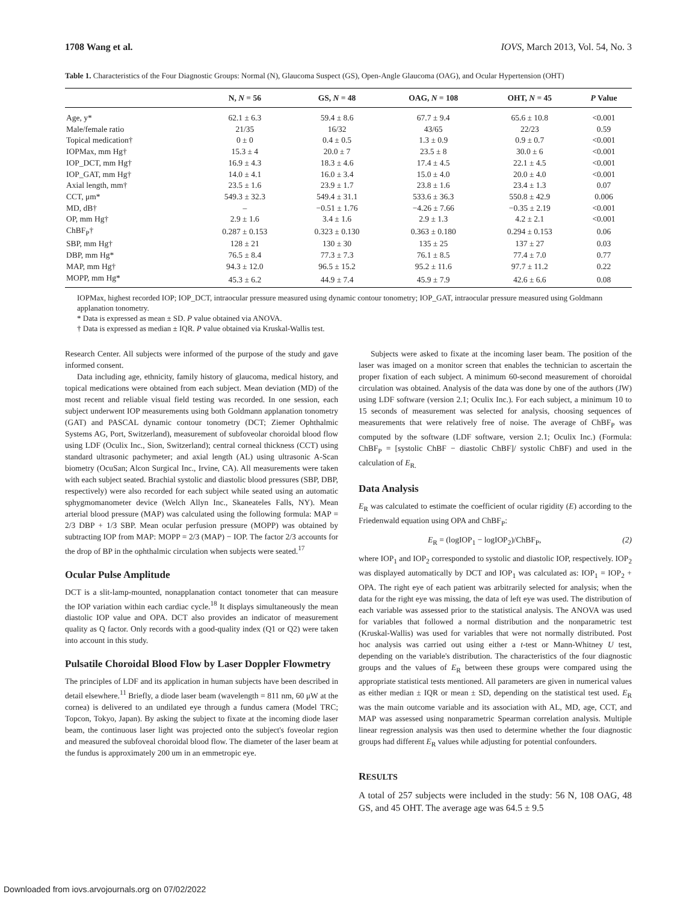1708 Wang et al. IOVS, March 2013, Vol. 54, No. 3
Table 1. Characteristics of the Four Diagnostic Groups: Normal (N), Glaucoma Suspect (GS), Open-Angle Glaucoma (OAG), and Ocular Hypertension (OHT)
| | N, N = 56 | GS, N = 48 | OAG, N = 108 | OHT, N = 45 | P Value |
| --- | --- | --- | --- | --- | --- |
| Age, y* | 62.1 ± 6.3 | 59.4 ± 8.6 | 67.7 ± 9.4 | 65.6 ± 10.8 | <0.001 |
| Male/female ratio | 21/35 | 16/32 | 43/65 | 22/23 | 0.59 |
| Topical medication† | 0 ± 0 | 0.4 ± 0.5 | 1.3 ± 0.9 | 0.9 ± 0.7 | <0.001 |
| IOPMax, mm Hg† | 15.3 ± 4 | 20.0 ± 7 | 23.5 ± 8 | 30.0 ± 6 | <0.001 |
| IOP_DCT, mm Hg† | 16.9 ± 4.3 | 18.3 ± 4.6 | 17.4 ± 4.5 | 22.1 ± 4.5 | <0.001 |
| IOP_GAT, mm Hg† | 14.0 ± 4.1 | 16.0 ± 3.4 | 15.0 ± 4.0 | 20.0 ± 4.0 | <0.001 |
| Axial length, mm† | 23.5 ± 1.6 | 23.9 ± 1.7 | 23.8 ± 1.6 | 23.4 ± 1.3 | 0.07 |
| CCT, μm* | 549.3 ± 32.3 | 549.4 ± 31.1 | 533.6 ± 36.3 | 550.8 ± 42.9 | 0.006 |
| MD, dB† | – | −0.51 ± 1.76 | −4.26 ± 7.66 | −0.35 ± 2.19 | <0.001 |
| OP, mm Hg† | 2.9 ± 1.6 | 3.4 ± 1.6 | 2.9 ± 1.3 | 4.2 ± 2.1 | <0.001 |
| ChBF<sub>P</sub>† | 0.287 ± 0.153 | 0.323 ± 0.130 | 0.363 ± 0.180 | 0.294 ± 0.153 | 0.06 |
| SBP, mm Hg† | 128 ± 21 | 130 ± 30 | 135 ± 25 | 137 ± 27 | 0.03 |
| DBP, mm Hg* | 76.5 ± 8.4 | 77.3 ± 7.3 | 76.1 ± 8.5 | 77.4 ± 7.0 | 0.77 |
| MAP, mm Hg† | 94.3 ± 12.0 | 96.5 ± 15.2 | 95.2 ± 11.6 | 97.7 ± 11.2 | 0.22 |
| MOPP, mm Hg* | 45.3 ± 6.2 | 44.9 ± 7.4 | 45.9 ± 7.9 | 42.6 ± 6.6 | 0.08 |
IOPMax, highest recorded IOP; IOP_DCT, intraocular pressure measured using dynamic contour tonometry; IOP_GAT, intraocular pressure measured using Goldmann applanation tonometry.
* Data is expressed as mean ± SD. P value obtained via ANOVA.
† Data is expressed as median ± IQR. P value obtained via Kruskal-Wallis test.
Research Center. All subjects were informed of the purpose of the study and gave informed consent.
Data including age, ethnicity, family history of glaucoma, medical history, and topical medications were obtained from each subject. Mean deviation (MD) of the most recent and reliable visual field testing was recorded. In one session, each subject underwent IOP measurements using both Goldmann applanation tonometry (GAT) and PASCAL dynamic contour tonometry (DCT; Ziemer Ophthalmic Systems AG, Port, Switzerland), measurement of subfoveolar choroidal blood flow using LDF (Oculix Inc., Sion, Switzerland); central corneal thickness (CCT) using standard ultrasonic pachymeter; and axial length (AL) using ultrasonic A-Scan biometry (OcuSan; Alcon Surgical Inc., Irvine, CA). All measurements were taken with each subject seated. Brachial systolic and diastolic blood pressures (SBP, DBP, respectively) were also recorded for each subject while seated using an automatic sphygmomanometer device (Welch Allyn Inc., Skaneateles Falls, NY). Mean arterial blood pressure (MAP) was calculated using the following formula: MAP = 2/3 DBP + 1/3 SBP. Mean ocular perfusion pressure (MOPP) was obtained by subtracting IOP from MAP: MOPP = 2/3 (MAP) − IOP. The factor 2/3 accounts for the drop of BP in the ophthalmic circulation when subjects were seated.<sup>17</sup>
Ocular Pulse Amplitude
DCT is a slit-lamp-mounted, nonapplanation contact tonometer that can measure the IOP variation within each cardiac cycle.<sup>18</sup> It displays simultaneously the mean diastolic IOP value and OPA. DCT also provides an indicator of measurement quality as Q factor. Only records with a good-quality index (Q1 or Q2) were taken into account in this study.
Pulsatile Choroidal Blood Flow by Laser Doppler Flowmetry
The principles of LDF and its application in human subjects have been described in detail elsewhere.<sup>11</sup> Briefly, a diode laser beam (wavelength = 811 nm, 60 μW at the cornea) is delivered to an undilated eye through a fundus camera (Model TRC; Topcon, Tokyo, Japan). By asking the subject to fixate at the incoming diode laser beam, the continuous laser light was projected onto the subject's foveolar region and measured the subfoveal choroidal blood flow. The diameter of the laser beam at the fundus is approximately 200 um in an emmetropic eye.
Subjects were asked to fixate at the incoming laser beam. The position of the laser was imaged on a monitor screen that enables the technician to ascertain the proper fixation of each subject. A minimum 60-second measurement of choroidal circulation was obtained. Analysis of the data was done by one of the authors (JW) using LDF software (version 2.1; Oculix Inc.). For each subject, a minimum 10 to 15 seconds of measurement was selected for analysis, choosing sequences of measurements that were relatively free of noise. The average of ChBF<sub>P</sub> was computed by the software (LDF software, version 2.1; Oculix Inc.) (Formula: ChBF<sub>P</sub> = [systolic ChBF − diastolic ChBF]/ systolic ChBF) and used in the calculation of E<sub>R.</sub>
Data Analysis
E<sub>R</sub> was calculated to estimate the coefficient of ocular rigidity (E) according to the Friedenwald equation using OPA and ChBF<sub>P</sub>:
E<sub>R</sub> = (logIOP<sub>1</sub> − logIOP<sub>2</sub>)/ChBF<sub>P</sub>, (2)
where IOP<sub>1</sub> and IOP<sub>2</sub> corresponded to systolic and diastolic IOP, respectively. IOP<sub>2</sub> was displayed automatically by DCT and IOP<sub>1</sub> was calculated as: IOP<sub>1</sub> = IOP<sub>2</sub> + OPA. The right eye of each patient was arbitrarily selected for analysis; when the data for the right eye was missing, the data of left eye was used. The distribution of each variable was assessed prior to the statistical analysis. The ANOVA was used for variables that followed a normal distribution and the nonparametric test (Kruskal-Wallis) was used for variables that were not normally distributed. Post hoc analysis was carried out using either a t-test or Mann-Whitney U test, depending on the variable's distribution. The characteristics of the four diagnostic groups and the values of E<sub>R</sub> between these groups were compared using the appropriate statistical tests mentioned. All parameters are given in numerical values as either median ± IQR or mean ± SD, depending on the statistical test used. E<sub>R</sub> was the main outcome variable and its association with AL, MD, age, CCT, and MAP was assessed using nonparametric Spearman correlation analysis. Multiple linear regression analysis was then used to determine whether the four diagnostic groups had different E<sub>R</sub> values while adjusting for potential confounders.
RESULTS
A total of 257 subjects were included in the study: 56 N, 108 OAG, 48 GS, and 45 OHT. The average age was 64.5 ± 9.5
Downloaded from iovs.arvojournals.org on 07/02/2022